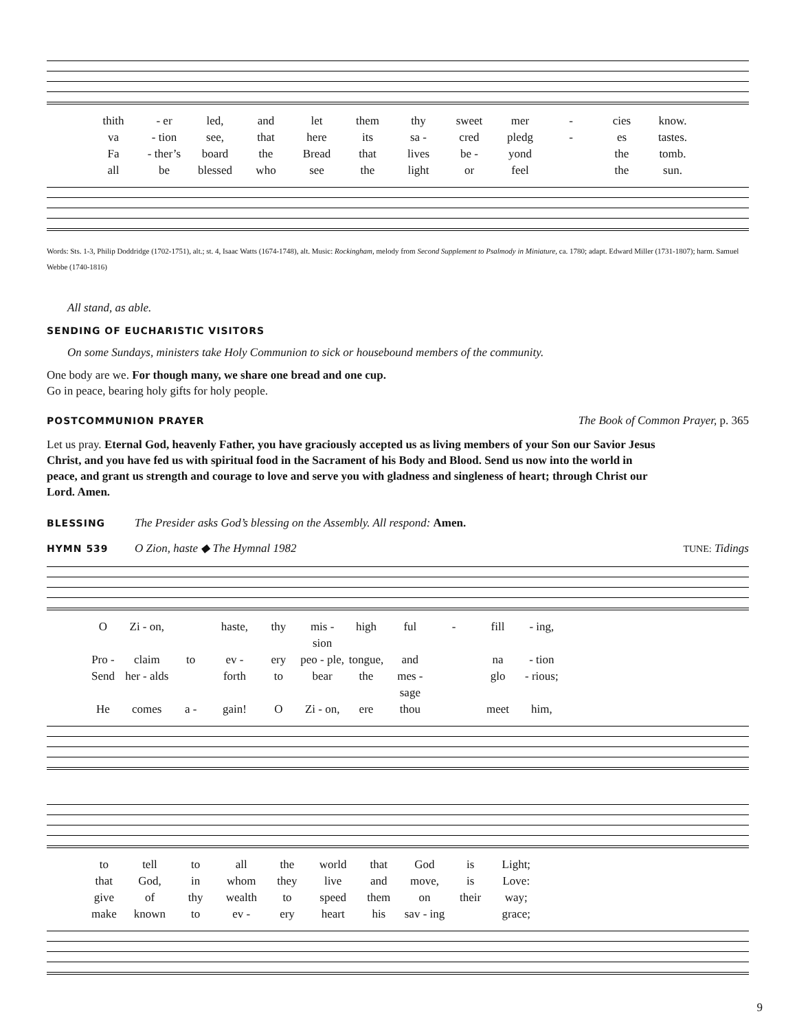thith - er led, and let them thy sweet mer - cies know. va - tion see, that here its sa - cred pledg - es tastes. Fa - ther’s board the Bread that lives be - yond the tomb. all be blessed who see the light or feel the sun.
Words: Sts. 1-3, Philip Doddridge (1702-1751), alt.; st. 4, Isaac Watts (1674-1748), alt. Music: Rockingham, melody from Second Supplement to Psalmody in Miniature, ca. 1780; adapt. Edward Miller (1731-1807); harm. Samuel Webbe (1740-1816)
All stand, as able.
SENDING OF EUCHARISTIC VISITORS
On some Sundays, ministers take Holy Communion to sick or housebound members of the community.
One body are we. For though many, we share one bread and one cup.
Go in peace, bearing holy gifts for holy people.
POSTCOMMUNION PRAYER
The Book of Common Prayer, p. 365
Let us pray. Eternal God, heavenly Father, you have graciously accepted us as living members of your Son our Savior Jesus Christ, and you have fed us with spiritual food in the Sacrament of his Body and Blood. Send us now into the world in peace, and grant us strength and courage to love and serve you with gladness and singleness of heart; through Christ our Lord. Amen.
BLESSING
The Presider asks God’s blessing on the Assembly. All respond: Amen.
HYMN 539 O Zion, haste ◆ The Hymnal 1982
TUNE: Tidings
O Zi - on, haste, thy mis - sion high ful - fill - ing, Pro - claim to ev - ery peo - ple, tongue, and na - tion Send her - alds forth to bear the mes - sage glo - rious; He comes a - gain! O Zi - on, ere thou meet him,
to tell to all the world that God is Light; that God, in whom they live and move, is Love: give of thy wealth to speed them on their way; make known to ev - ery heart his sav - ing grace;
9